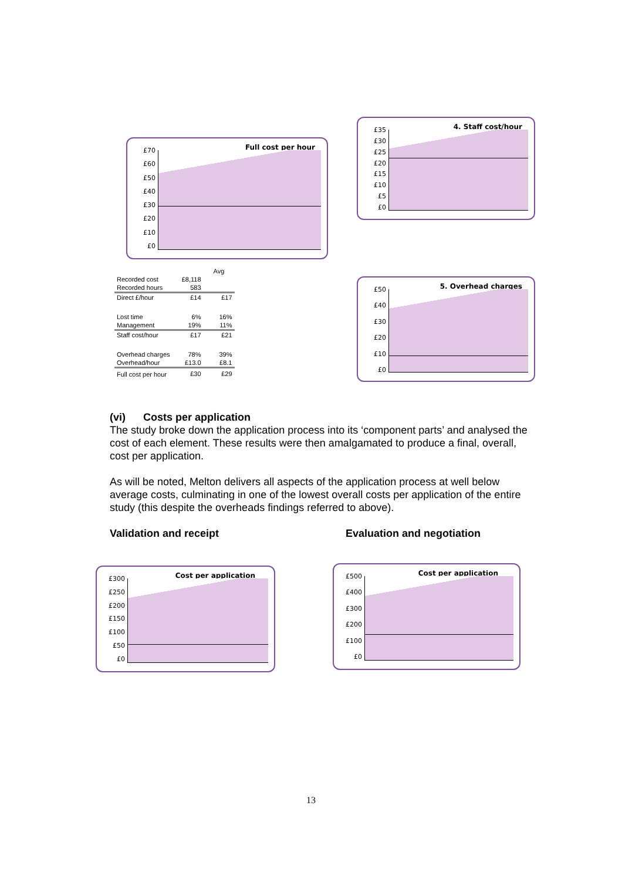Full cost per hour
£70
£60
£50
£40
£30
£20
£10
£0
4. Staff cost/hour
£35
£30
£25
£20
£15
£10
£5
£0
5. Overhead charges
£50
£40
£30
£20
£10
£0
| | | Avg |
| --- | --- | --- |
| Recorded cost | £8,118 | |
| Recorded hours | 583 | |
| Direct £/hour | £14 | £17 |
| Lost time | 6% | 16% |
| Management | 19% | 11% |
| Staff cost/hour | £17 | £21 |
| Overhead charges | 78% | 39% |
| Overhead/hour | £13.0 | £8.1 |
| Full cost per hour | £30 | £29 |
(vi) Costs per application
The study broke down the application process into its ‘component parts’ and analysed the cost of each element. These results were then amalgamated to produce a final, overall, cost per application.
As will be noted, Melton delivers all aspects of the application process at well below average costs, culminating in one of the lowest overall costs per application of the entire study (this despite the overheads findings referred to above).
Validation and receipt Evaluation and negotiation
Cost per application
£300
£250
£200
£150
£100
£50
£0
Cost per application
£500
£400
£300
£200
£100
£0
13